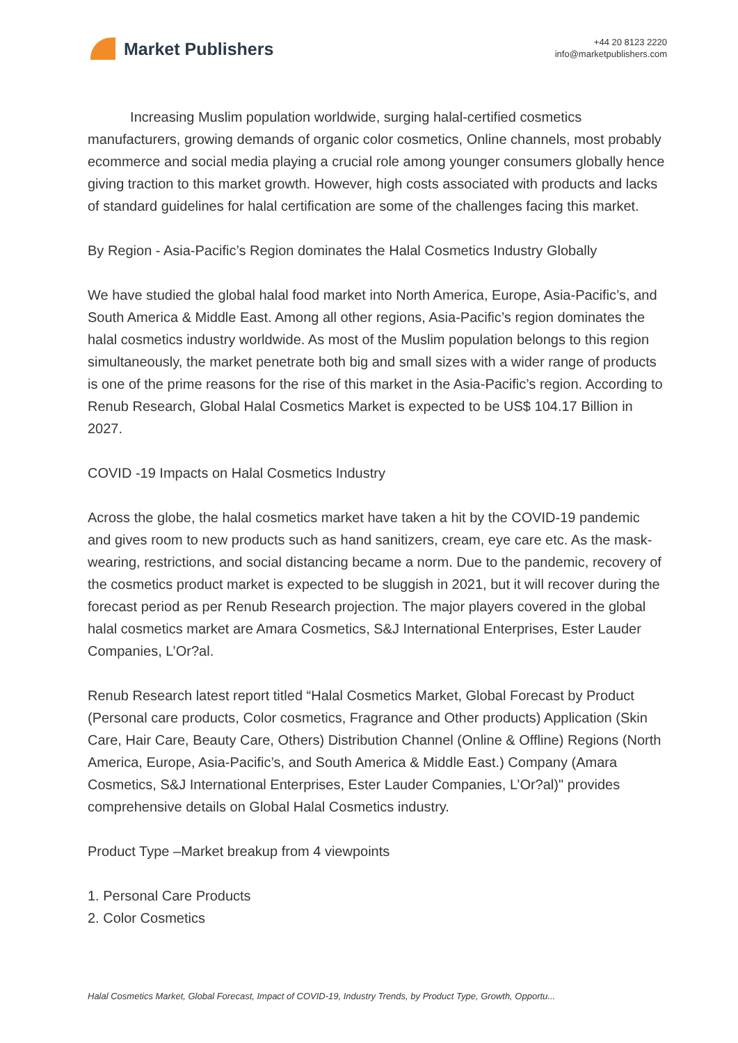Market Publishers
+44 20 8123 2220
info@marketpublishers.com
Increasing Muslim population worldwide, surging halal-certified cosmetics manufacturers, growing demands of organic color cosmetics, Online channels, most probably ecommerce and social media playing a crucial role among younger consumers globally hence giving traction to this market growth. However, high costs associated with products and lacks of standard guidelines for halal certification are some of the challenges facing this market.
By Region - Asia-Pacific’s Region dominates the Halal Cosmetics Industry Globally
We have studied the global halal food market into North America, Europe, Asia-Pacific’s, and South America & Middle East. Among all other regions, Asia-Pacific’s region dominates the halal cosmetics industry worldwide. As most of the Muslim population belongs to this region simultaneously, the market penetrate both big and small sizes with a wider range of products is one of the prime reasons for the rise of this market in the Asia-Pacific’s region. According to Renub Research, Global Halal Cosmetics Market is expected to be US$ 104.17 Billion in 2027.
COVID -19 Impacts on Halal Cosmetics Industry
Across the globe, the halal cosmetics market have taken a hit by the COVID-19 pandemic and gives room to new products such as hand sanitizers, cream, eye care etc. As the mask-wearing, restrictions, and social distancing became a norm. Due to the pandemic, recovery of the cosmetics product market is expected to be sluggish in 2021, but it will recover during the forecast period as per Renub Research projection. The major players covered in the global halal cosmetics market are Amara Cosmetics, S&J International Enterprises, Ester Lauder Companies, L’Or?al.
Renub Research latest report titled “Halal Cosmetics Market, Global Forecast by Product (Personal care products, Color cosmetics, Fragrance and Other products) Application (Skin Care, Hair Care, Beauty Care, Others) Distribution Channel (Online & Offline) Regions (North America, Europe, Asia-Pacific’s, and South America & Middle East.) Company (Amara Cosmetics, S&J International Enterprises, Ester Lauder Companies, L’Or?al)" provides comprehensive details on Global Halal Cosmetics industry.
Product Type –Market breakup from 4 viewpoints
1. Personal Care Products
2. Color Cosmetics
Halal Cosmetics Market, Global Forecast, Impact of COVID-19, Industry Trends, by Product Type, Growth, Opportu...